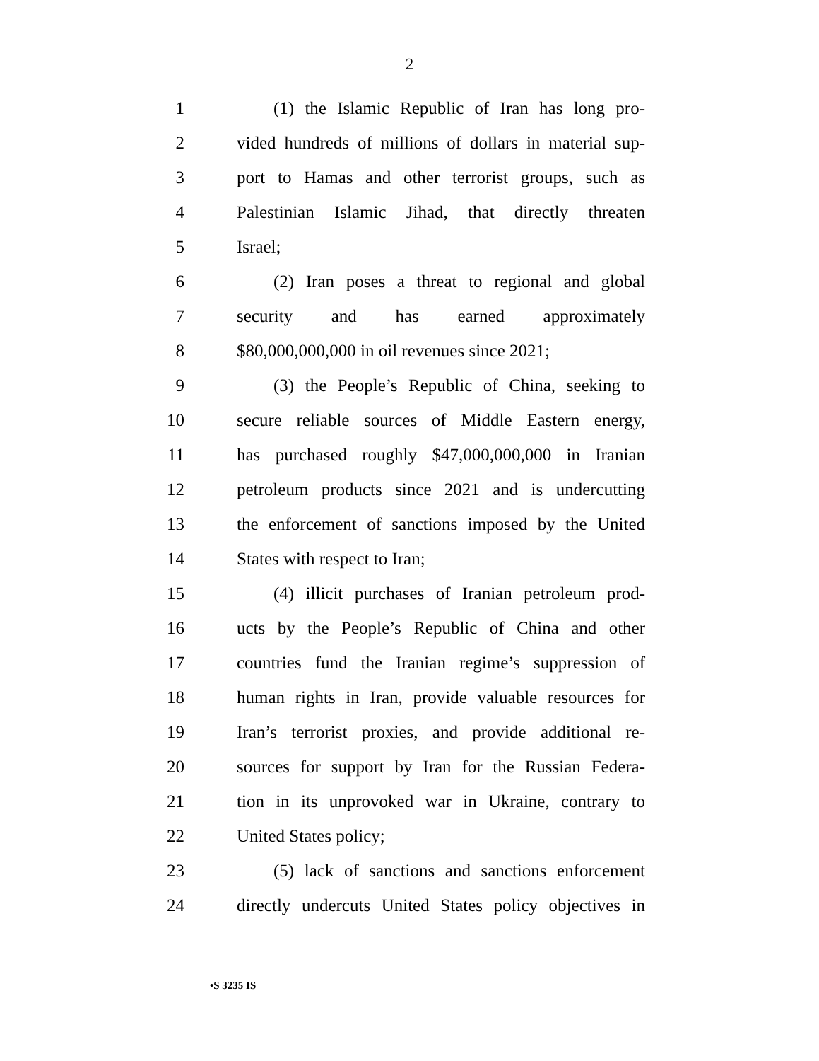2
1 (1) the Islamic Republic of Iran has long pro-
2 vided hundreds of millions of dollars in material sup-
3 port to Hamas and other terrorist groups, such as
4 Palestinian Islamic Jihad, that directly threaten
5 Israel;
6 (2) Iran poses a threat to regional and global
7 security and has earned approximately
8 $80,000,000,000 in oil revenues since 2021;
9 (3) the People’s Republic of China, seeking to
10 secure reliable sources of Middle Eastern energy,
11 has purchased roughly $47,000,000,000 in Iranian
12 petroleum products since 2021 and is undercutting
13 the enforcement of sanctions imposed by the United
14 States with respect to Iran;
15 (4) illicit purchases of Iranian petroleum prod-
16 ucts by the People’s Republic of China and other
17 countries fund the Iranian regime’s suppression of
18 human rights in Iran, provide valuable resources for
19 Iran’s terrorist proxies, and provide additional re-
20 sources for support by Iran for the Russian Federa-
21 tion in its unprovoked war in Ukraine, contrary to
22 United States policy;
23 (5) lack of sanctions and sanctions enforcement
24 directly undercuts United States policy objectives in
•S 3235 IS